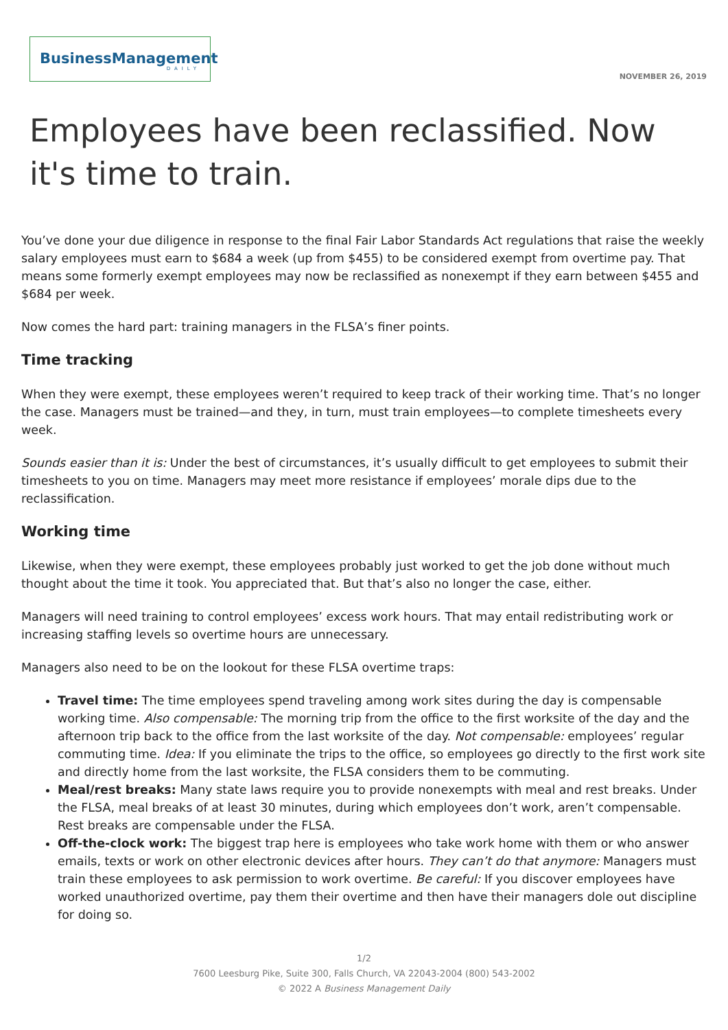BusinessManagement
DAILY
NOVEMBER 26, 2019
Employees have been reclassified. Now it's time to train.
You’ve done your due diligence in response to the final Fair Labor Standards Act regulations that raise the weekly salary employees must earn to $684 a week (up from $455) to be considered exempt from overtime pay. That means some formerly exempt employees may now be reclassified as nonexempt if they earn between $455 and $684 per week.
Now comes the hard part: training managers in the FLSA’s finer points.
Time tracking
When they were exempt, these employees weren’t required to keep track of their working time. That’s no longer the case. Managers must be trained—and they, in turn, must train employees—to complete timesheets every week.
Sounds easier than it is: Under the best of circumstances, it’s usually difficult to get employees to submit their timesheets to you on time. Managers may meet more resistance if employees’ morale dips due to the reclassification.
Working time
Likewise, when they were exempt, these employees probably just worked to get the job done without much thought about the time it took. You appreciated that. But that’s also no longer the case, either.
Managers will need training to control employees’ excess work hours. That may entail redistributing work or increasing staffing levels so overtime hours are unnecessary.
Managers also need to be on the lookout for these FLSA overtime traps:
Travel time: The time employees spend traveling among work sites during the day is compensable working time. Also compensable: The morning trip from the office to the first worksite of the day and the afternoon trip back to the office from the last worksite of the day. Not compensable: employees’ regular commuting time. Idea: If you eliminate the trips to the office, so employees go directly to the first work site and directly home from the last worksite, the FLSA considers them to be commuting.
Meal/rest breaks: Many state laws require you to provide nonexempts with meal and rest breaks. Under the FLSA, meal breaks of at least 30 minutes, during which employees don’t work, aren’t compensable. Rest breaks are compensable under the FLSA.
Off-the-clock work: The biggest trap here is employees who take work home with them or who answer emails, texts or work on other electronic devices after hours. They can’t do that anymore: Managers must train these employees to ask permission to work overtime. Be careful: If you discover employees have worked unauthorized overtime, pay them their overtime and then have their managers dole out discipline for doing so.
1/2
7600 Leesburg Pike, Suite 300, Falls Church, VA 22043-2004 (800) 543-2002
© 2022 A Business Management Daily